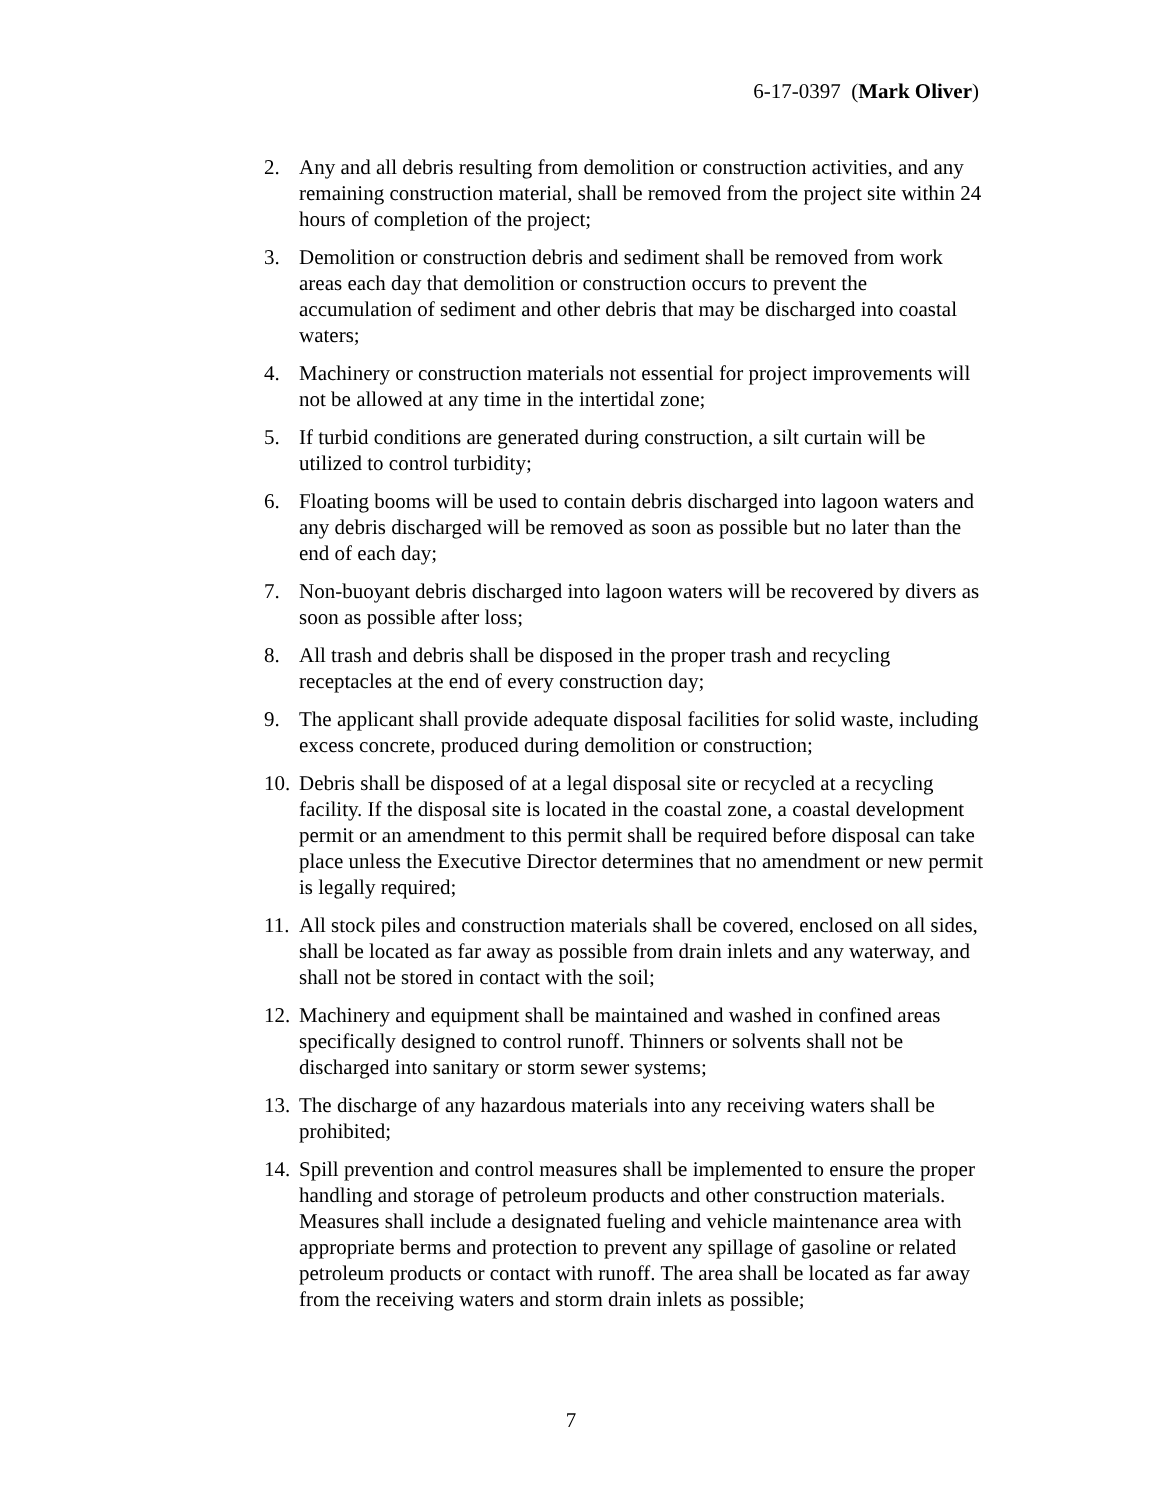6-17-0397 (Mark Oliver)
2. Any and all debris resulting from demolition or construction activities, and any remaining construction material, shall be removed from the project site within 24 hours of completion of the project;
3. Demolition or construction debris and sediment shall be removed from work areas each day that demolition or construction occurs to prevent the accumulation of sediment and other debris that may be discharged into coastal waters;
4. Machinery or construction materials not essential for project improvements will not be allowed at any time in the intertidal zone;
5. If turbid conditions are generated during construction, a silt curtain will be utilized to control turbidity;
6. Floating booms will be used to contain debris discharged into lagoon waters and any debris discharged will be removed as soon as possible but no later than the end of each day;
7. Non-buoyant debris discharged into lagoon waters will be recovered by divers as soon as possible after loss;
8. All trash and debris shall be disposed in the proper trash and recycling receptacles at the end of every construction day;
9. The applicant shall provide adequate disposal facilities for solid waste, including excess concrete, produced during demolition or construction;
10. Debris shall be disposed of at a legal disposal site or recycled at a recycling facility. If the disposal site is located in the coastal zone, a coastal development permit or an amendment to this permit shall be required before disposal can take place unless the Executive Director determines that no amendment or new permit is legally required;
11. All stock piles and construction materials shall be covered, enclosed on all sides, shall be located as far away as possible from drain inlets and any waterway, and shall not be stored in contact with the soil;
12. Machinery and equipment shall be maintained and washed in confined areas specifically designed to control runoff. Thinners or solvents shall not be discharged into sanitary or storm sewer systems;
13. The discharge of any hazardous materials into any receiving waters shall be prohibited;
14. Spill prevention and control measures shall be implemented to ensure the proper handling and storage of petroleum products and other construction materials. Measures shall include a designated fueling and vehicle maintenance area with appropriate berms and protection to prevent any spillage of gasoline or related petroleum products or contact with runoff. The area shall be located as far away from the receiving waters and storm drain inlets as possible;
7